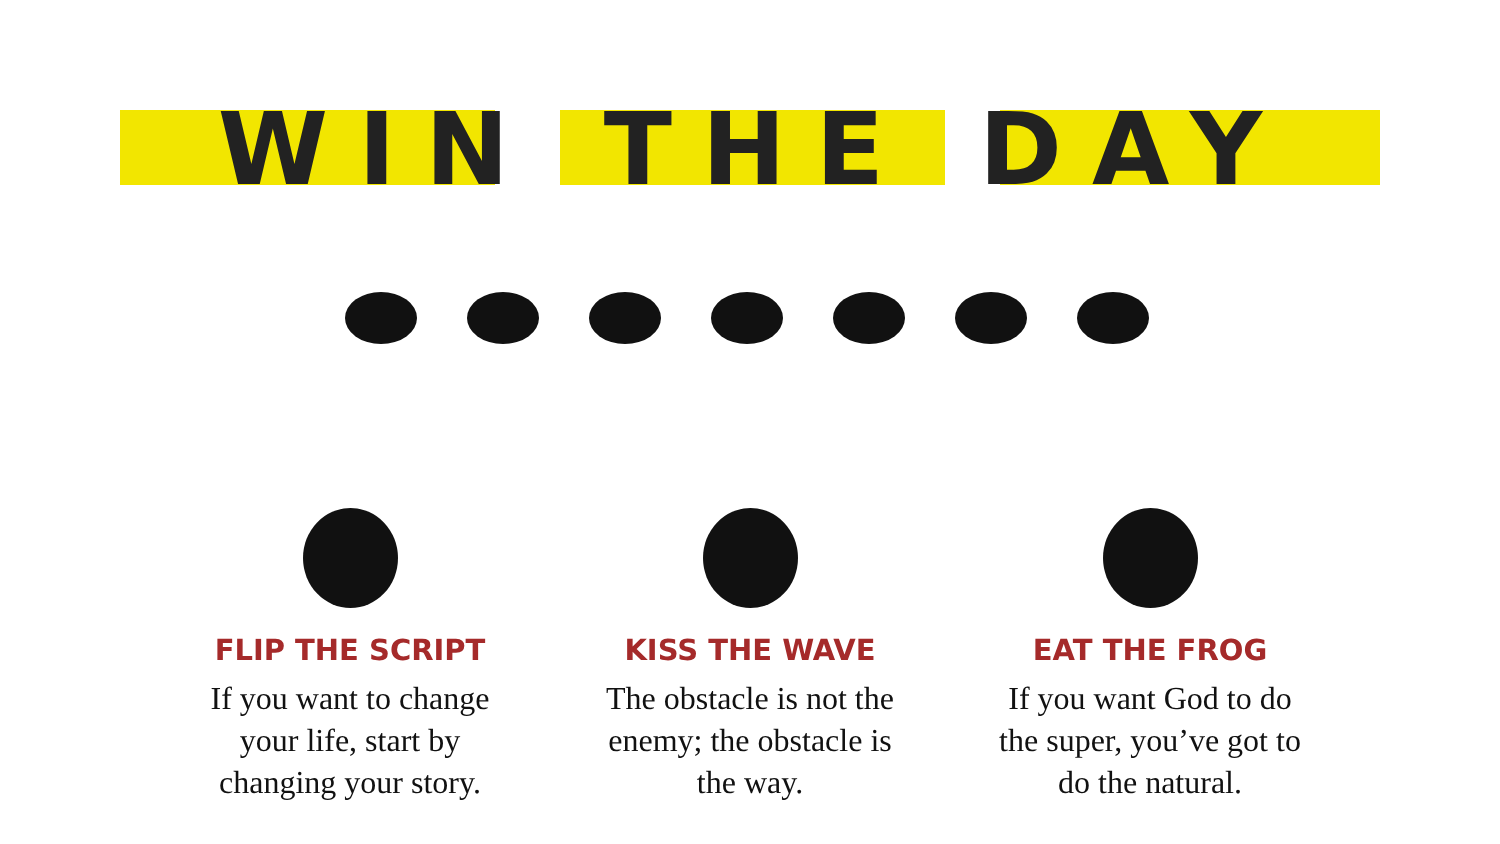WIN THE DAY
FLIP THE SCRIPT
If you want to change your life, start by changing your story.
KISS THE WAVE
The obstacle is not the enemy; the obstacle is the way.
EAT THE FROG
If you want God to do the super, you’ve got to do the natural.